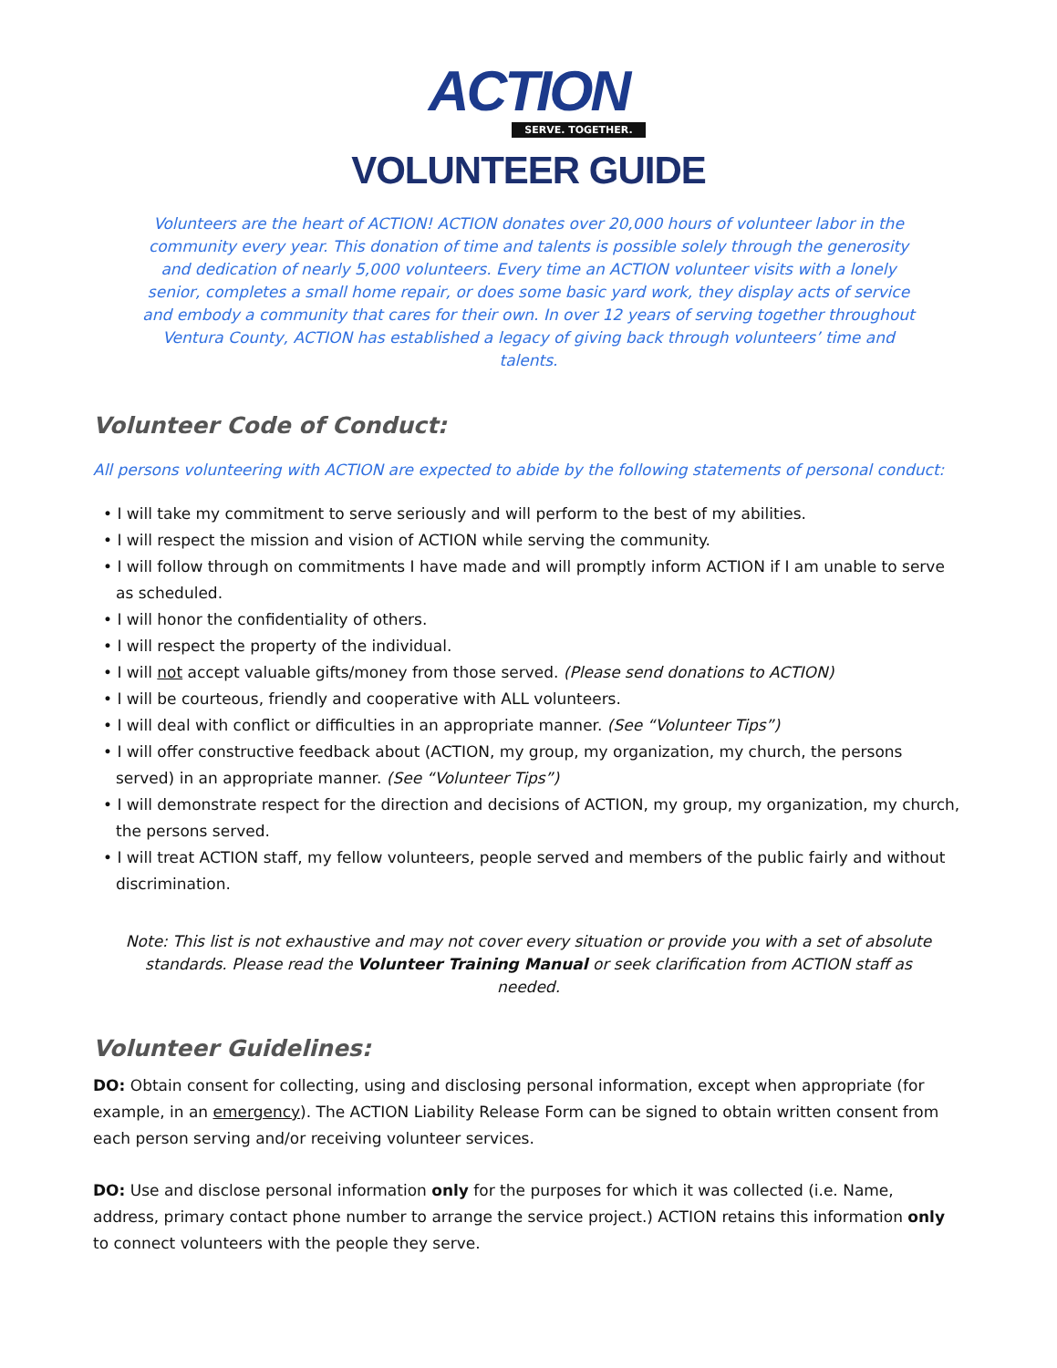ACTION
SERVE. TOGETHER.
VOLUNTEER GUIDE
Volunteers are the heart of ACTION! ACTION donates over 20,000 hours of volunteer labor in the community every year. This donation of time and talents is possible solely through the generosity and dedication of nearly 5,000 volunteers. Every time an ACTION volunteer visits with a lonely senior, completes a small home repair, or does some basic yard work, they display acts of service and embody a community that cares for their own. In over 12 years of serving together throughout Ventura County, ACTION has established a legacy of giving back through volunteers’ time and talents.
Volunteer Code of Conduct:
All persons volunteering with ACTION are expected to abide by the following statements of personal conduct:
• I will take my commitment to serve seriously and will perform to the best of my abilities.
• I will respect the mission and vision of ACTION while serving the community.
• I will follow through on commitments I have made and will promptly inform ACTION if I am unable to serve as scheduled.
• I will honor the confidentiality of others.
• I will respect the property of the individual.
• I will not accept valuable gifts/money from those served. (Please send donations to ACTION)
• I will be courteous, friendly and cooperative with ALL volunteers.
• I will deal with conflict or difficulties in an appropriate manner. (See “Volunteer Tips”)
• I will offer constructive feedback about (ACTION, my group, my organization, my church, the persons served) in an appropriate manner. (See “Volunteer Tips”)
• I will demonstrate respect for the direction and decisions of ACTION, my group, my organization, my church, the persons served.
• I will treat ACTION staff, my fellow volunteers, people served and members of the public fairly and without discrimination.
Note: This list is not exhaustive and may not cover every situation or provide you with a set of absolute standards. Please read the Volunteer Training Manual or seek clarification from ACTION staff as needed.
Volunteer Guidelines:
DO: Obtain consent for collecting, using and disclosing personal information, except when appropriate (for example, in an emergency). The ACTION Liability Release Form can be signed to obtain written consent from each person serving and/or receiving volunteer services.
DO: Use and disclose personal information only for the purposes for which it was collected (i.e. Name, address, primary contact phone number to arrange the service project.) ACTION retains this information only to connect volunteers with the people they serve.